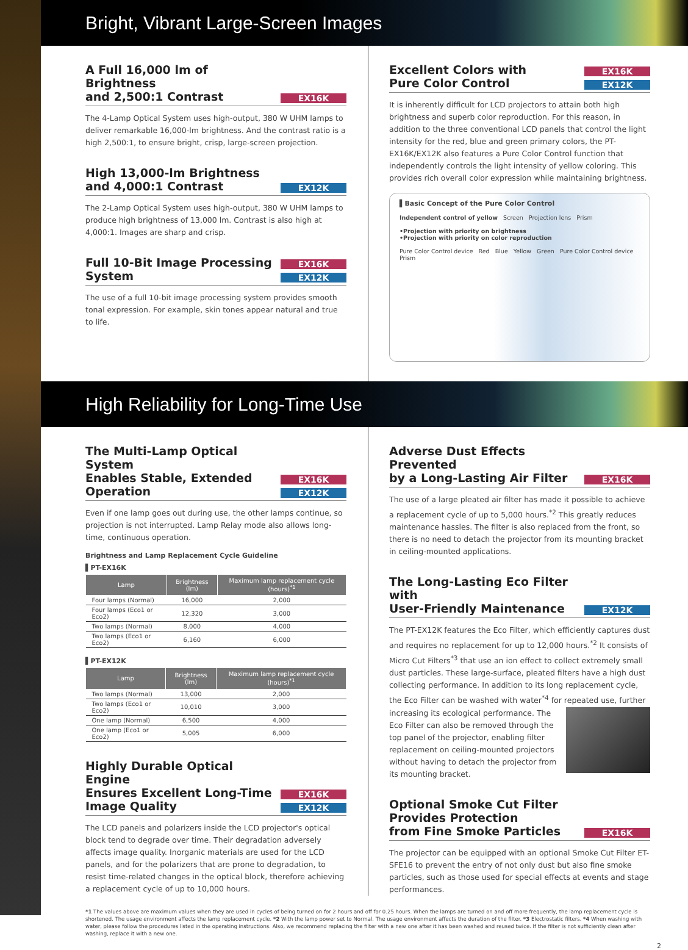Bright, Vibrant Large-Screen Images
A Full 16,000 lm of Brightness
and 2,500:1 Contrast EX16K
The 4-Lamp Optical System uses high-output, 380 W UHM lamps to deliver remarkable 16,000-lm brightness. And the contrast ratio is a high 2,500:1, to ensure bright, crisp, large-screen projection.
High 13,000-lm Brightness
and 4,000:1 Contrast EX12K
The 2-Lamp Optical System uses high-output, 380 W UHM lamps to produce high brightness of 13,000 lm. Contrast is also high at 4,000:1. Images are sharp and crisp.
Full 10-Bit Image Processing
System EX16K
EX12K
The use of a full 10-bit image processing system provides smooth tonal expression. For example, skin tones appear natural and true to life.
Excellent Colors with
Pure Color Control EX16K
EX12K
It is inherently difficult for LCD projectors to attain both high brightness and superb color reproduction. For this reason, in addition to the three conventional LCD panels that control the light intensity for the red, blue and green primary colors, the PT-EX16K/EX12K also features a Pure Color Control function that independently controls the light intensity of yellow coloring. This provides rich overall color expression while maintaining brightness.
▌Basic Concept of the Pure Color Control
Independent control of yellow Screen Projection lens Prism
•Projection with priority on brightness
•Projection with priority on color reproduction
Pure Color Control device Red Blue Yellow Green Pure Color Control device Prism
High Reliability for Long-Time Use
The Multi-Lamp Optical System
Enables Stable, Extended Operation EX16K
EX12K
Even if one lamp goes out during use, the other lamps continue, so projection is not interrupted. Lamp Relay mode also allows long-time, continuous operation.
Brightness and Lamp Replacement Cycle Guideline
▌PT-EX16K
| Lamp | Brightness (lm) | Maximum lamp replacement cycle (hours)<sup>*1</sup> |
| --- | --- | --- |
| Four lamps (Normal) | 16,000 | 2,000 |
| Four lamps (Eco1 or Eco2) | 12,320 | 3,000 |
| Two lamps (Normal) | 8,000 | 4,000 |
| Two lamps (Eco1 or Eco2) | 6,160 | 6,000 |
▌PT-EX12K
| Lamp | Brightness (lm) | Maximum lamp replacement cycle (hours)<sup>*1</sup> |
| --- | --- | --- |
| Two lamps (Normal) | 13,000 | 2,000 |
| Two lamps (Eco1 or Eco2) | 10,010 | 3,000 |
| One lamp (Normal) | 6,500 | 4,000 |
| One lamp (Eco1 or Eco2) | 5,005 | 6,000 |
Highly Durable Optical Engine
Ensures Excellent Long-Time
Image Quality EX16K
EX12K
The LCD panels and polarizers inside the LCD projector's optical block tend to degrade over time. Their degradation adversely affects image quality. Inorganic materials are used for the LCD panels, and for the polarizers that are prone to degradation, to resist time-related changes in the optical block, therefore achieving a replacement cycle of up to 10,000 hours.
Adverse Dust Effects Prevented
by a Long-Lasting Air Filter EX16K
The use of a large pleated air filter has made it possible to achieve a replacement cycle of up to 5,000 hours.<sup>*2</sup> This greatly reduces maintenance hassles. The filter is also replaced from the front, so there is no need to detach the projector from its mounting bracket in ceiling-mounted applications.
The Long-Lasting Eco Filter with
User-Friendly Maintenance EX12K
The PT-EX12K features the Eco Filter, which efficiently captures dust and requires no replacement for up to 12,000 hours.<sup>*2</sup> It consists of Micro Cut Filters<sup>*3</sup> that use an ion effect to collect extremely small dust particles. These large-surface, pleated filters have a high dust collecting performance. In addition to its long replacement cycle, the Eco Filter can be washed with water<sup>*4</sup> for repeated use, further increasing its ecological performance. The Eco Filter can also be removed through the top panel of the projector, enabling filter replacement on ceiling-mounted projectors without having to detach the projector from its mounting bracket.
Optional Smoke Cut Filter Provides Protection
from Fine Smoke Particles EX16K
The projector can be equipped with an optional Smoke Cut Filter ET-SFE16 to prevent the entry of not only dust but also fine smoke particles, such as those used for special effects at events and stage performances.
*1 The values above are maximum values when they are used in cycles of being turned on for 2 hours and off for 0.25 hours. When the lamps are turned on and off more frequently, the lamp replacement cycle is shortened. The usage environment affects the lamp replacement cycle. *2 With the lamp power set to Normal. The usage environment affects the duration of the filter. *3 Electrostatic filters. *4 When washing with water, please follow the procedures listed in the operating instructions. Also, we recommend replacing the filter with a new one after it has been washed and reused twice. If the filter is not sufficiently clean after washing, replace it with a new one.
2